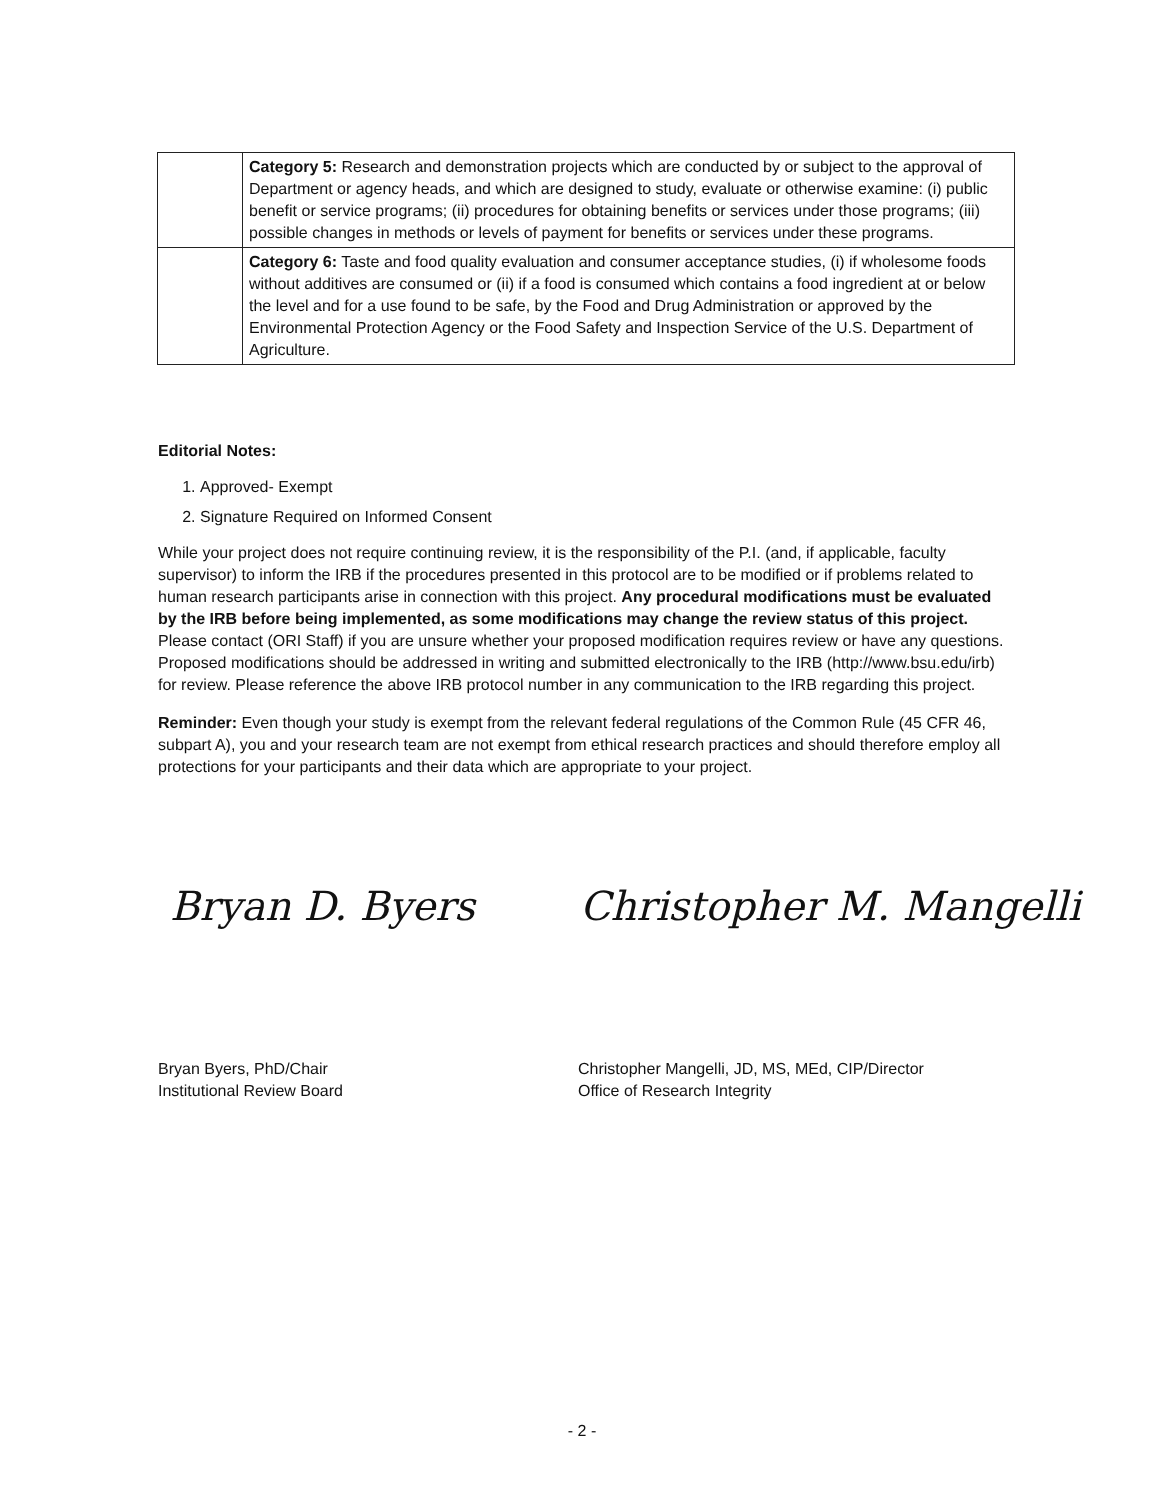| | Category 5: Research and demonstration projects which are conducted by or subject to the approval of Department or agency heads, and which are designed to study, evaluate or otherwise examine: (i) public benefit or service programs; (ii) procedures for obtaining benefits or services under those programs; (iii) possible changes in methods or levels of payment for benefits or services under these programs. |
| | Category 6: Taste and food quality evaluation and consumer acceptance studies, (i) if wholesome foods without additives are consumed or (ii) if a food is consumed which contains a food ingredient at or below the level and for a use found to be safe, by the Food and Drug Administration or approved by the Environmental Protection Agency or the Food Safety and Inspection Service of the U.S. Department of Agriculture. |
Editorial Notes:
1. Approved- Exempt
2. Signature Required on Informed Consent
While your project does not require continuing review, it is the responsibility of the P.I. (and, if applicable, faculty supervisor) to inform the IRB if the procedures presented in this protocol are to be modified or if problems related to human research participants arise in connection with this project. Any procedural modifications must be evaluated by the IRB before being implemented, as some modifications may change the review status of this project. Please contact (ORI Staff) if you are unsure whether your proposed modification requires review or have any questions. Proposed modifications should be addressed in writing and submitted electronically to the IRB (http://www.bsu.edu/irb) for review. Please reference the above IRB protocol number in any communication to the IRB regarding this project.
Reminder: Even though your study is exempt from the relevant federal regulations of the Common Rule (45 CFR 46, subpart A), you and your research team are not exempt from ethical research practices and should therefore employ all protections for your participants and their data which are appropriate to your project.
Bryan D. Byers Christopher M. Mangelli
Bryan Byers, PhD/Chair
Institutional Review Board
Christopher Mangelli, JD, MS, MEd, CIP/Director
Office of Research Integrity
- 2 -